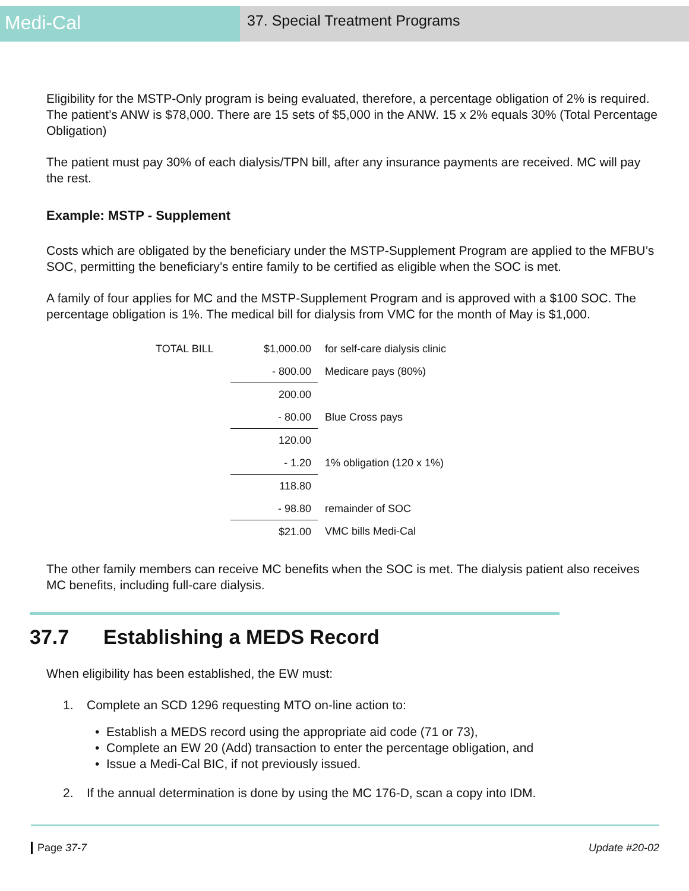Medi-Cal
37. Special Treatment Programs
Eligibility for the MSTP-Only program is being evaluated, therefore, a percentage obligation of 2% is required. The patient’s ANW is $78,000. There are 15 sets of $5,000 in the ANW. 15 x 2% equals 30% (Total Percentage Obligation)
The patient must pay 30% of each dialysis/TPN bill, after any insurance payments are received. MC will pay the rest.
Example: MSTP - Supplement
Costs which are obligated by the beneficiary under the MSTP-Supplement Program are applied to the MFBU’s SOC, permitting the beneficiary’s entire family to be certified as eligible when the SOC is met.
A family of four applies for MC and the MSTP-Supplement Program and is approved with a $100 SOC. The percentage obligation is 1%. The medical bill for dialysis from VMC for the month of May is $1,000.
| TOTAL BILL | $1,000.00 | for self-care dialysis clinic |
| | - 800.00 | Medicare pays (80%) |
| | 200.00 | |
| | - 80.00 | Blue Cross pays |
| | 120.00 | |
| | - 1.20 | 1% obligation (120 x 1%) |
| | 118.80 | |
| | - 98.80 | remainder of SOC |
| | $21.00 | VMC bills Medi-Cal |
The other family members can receive MC benefits when the SOC is met. The dialysis patient also receives MC benefits, including full-care dialysis.
37.7 Establishing a MEDS Record
When eligibility has been established, the EW must:
1. Complete an SCD 1296 requesting MTO on-line action to:
• Establish a MEDS record using the appropriate aid code (71 or 73),
• Complete an EW 20 (Add) transaction to enter the percentage obligation, and
• Issue a Medi-Cal BIC, if not previously issued.
2. If the annual determination is done by using the MC 176-D, scan a copy into IDM.
Page 37-7 Update #20-02